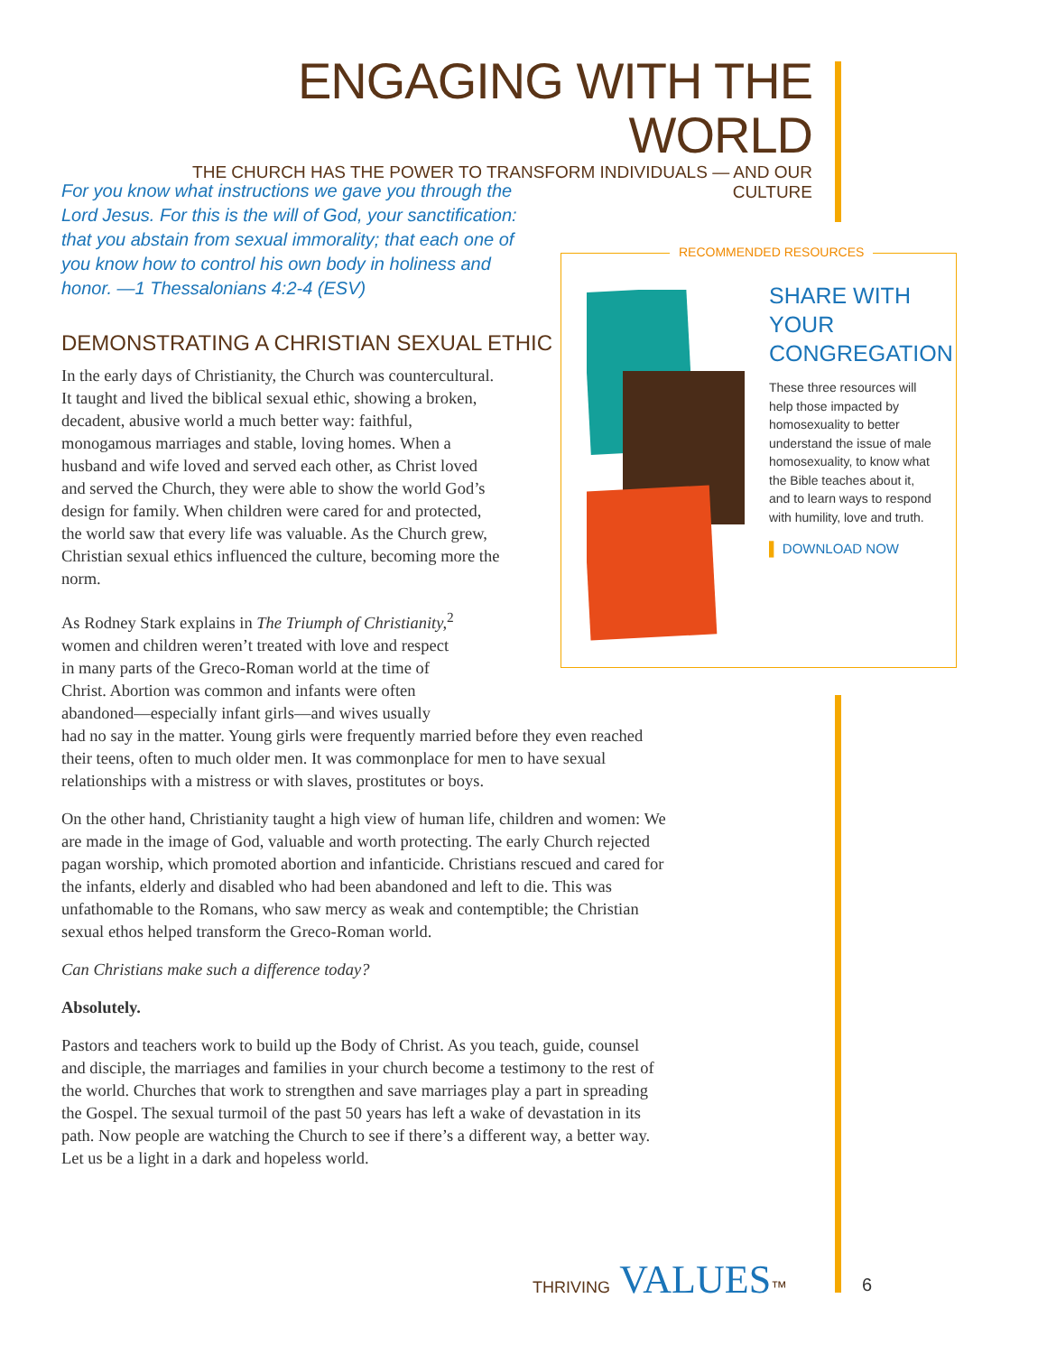ENGAGING WITH THE WORLD
THE CHURCH HAS THE POWER TO TRANSFORM INDIVIDUALS — AND OUR CULTURE
For you know what instructions we gave you through the Lord Jesus. For this is the will of God, your sanctification: that you abstain from sexual immorality; that each one of you know how to control his own body in holiness and honor. —1 Thessalonians 4:2-4 (ESV)
DEMONSTRATING A CHRISTIAN SEXUAL ETHIC
In the early days of Christianity, the Church was countercultural. It taught and lived the biblical sexual ethic, showing a broken, decadent, abusive world a much better way: faithful, monogamous marriages and stable, loving homes. When a husband and wife loved and served each other, as Christ loved and served the Church, they were able to show the world God’s design for family. When children were cared for and protected, the world saw that every life was valuable. As the Church grew, Christian sexual ethics influenced the culture, becoming more the norm.
As Rodney Stark explains in The Triumph of Christianity,<sup>2</sup>
women and children weren’t treated with love and respect
in many parts of the Greco-Roman world at the time of
Christ. Abortion was common and infants were often
abandoned—especially infant girls—and wives usually
had no say in the matter. Young girls were frequently married before they even reached their teens, often to much older men. It was commonplace for men to have sexual relationships with a mistress or with slaves, prostitutes or boys.
On the other hand, Christianity taught a high view of human life, children and women: We are made in the image of God, valuable and worth protecting. The early Church rejected pagan worship, which promoted abortion and infanticide. Christians rescued and cared for the infants, elderly and disabled who had been abandoned and left to die. This was unfathomable to the Romans, who saw mercy as weak and contemptible; the Christian sexual ethos helped transform the Greco-Roman world.
Can Christians make such a difference today?
Absolutely.
Pastors and teachers work to build up the Body of Christ. As you teach, guide, counsel and disciple, the marriages and families in your church become a testimony to the rest of the world. Churches that work to strengthen and save marriages play a part in spreading the Gospel. The sexual turmoil of the past 50 years has left a wake of devastation in its path. Now people are watching the Church to see if there’s a different way, a better way. Let us be a light in a dark and hopeless world.
RECOMMENDED RESOURCES
SHARE WITH YOUR CONGREGATION
These three resources will help those impacted by homosexuality to better understand the issue of male homosexuality, to know what the Bible teaches about it, and to learn ways to respond with humility, love and truth.
▌ DOWNLOAD NOW
THRIVING VALUES™ 6